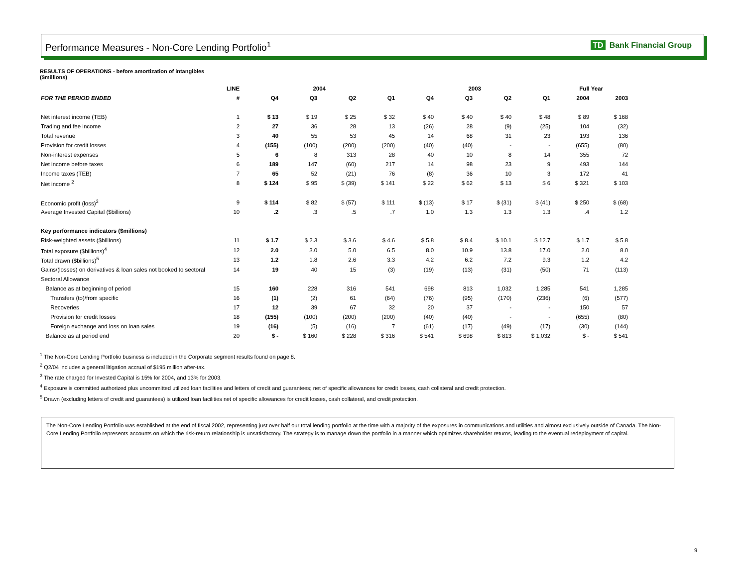Performance Measures - Non-Core Lending Portfolio<sup>1</sup> TD Bank Financial Group
RESULTS OF OPERATIONS - before amortization of intangibles
($millions)
| | LINE | 2004 | | | | 2003 | | | | Full Year | |
| --- | --- | --- | --- | --- | --- | --- | --- | --- | --- | --- | --- |
| FOR THE PERIOD ENDED | # | Q4 | Q3 | Q2 | Q1 | Q4 | Q3 | Q2 | Q1 | 2004 | 2003 |
| Net interest income (TEB) | 1 | $ 13 | $ 19 | $ 25 | $ 32 | $ 40 | $ 40 | $ 40 | $ 48 | $ 89 | $ 168 |
| Trading and fee income | 2 | 27 | 36 | 28 | 13 | (26) | 28 | (9) | (25) | 104 | (32) |
| Total revenue | 3 | 40 | 55 | 53 | 45 | 14 | 68 | 31 | 23 | 193 | 136 |
| Provision for credit losses | 4 | (155) | (100) | (200) | (200) | (40) | (40) | - | - | (655) | (80) |
| Non-interest expenses | 5 | 6 | 8 | 313 | 28 | 40 | 10 | 8 | 14 | 355 | 72 |
| Net income before taxes | 6 | 189 | 147 | (60) | 217 | 14 | 98 | 23 | 9 | 493 | 144 |
| Income taxes (TEB) | 7 | 65 | 52 | (21) | 76 | (8) | 36 | 10 | 3 | 172 | 41 |
| Net income <sup>2</sup> | 8 | $ 124 | $ 95 | $ (39) | $ 141 | $ 22 | $ 62 | $ 13 | $ 6 | $ 321 | $ 103 |
| Economic profit (loss)<sup>3</sup> | 9 | $ 114 | $ 82 | $ (57) | $ 111 | $ (13) | $ 17 | $ (31) | $ (41) | $ 250 | $ (68) |
| Average Invested Capital ($billions) | 10 | .2 | .3 | .5 | .7 | 1.0 | 1.3 | 1.3 | 1.3 | .4 | 1.2 |
| Key performance indicators ($millions) | | | | | | | | | | | |
| Risk-weighted assets ($billions) | 11 | $ 1.7 | $ 2.3 | $ 3.6 | $ 4.6 | $ 5.8 | $ 8.4 | $ 10.1 | $ 12.7 | $ 1.7 | $ 5.8 |
| Total exposure ($billions)<sup>4</sup> | 12 | 2.0 | 3.0 | 5.0 | 6.5 | 8.0 | 10.9 | 13.8 | 17.0 | 2.0 | 8.0 |
| Total drawn ($billions)<sup>5</sup> | 13 | 1.2 | 1.8 | 2.6 | 3.3 | 4.2 | 6.2 | 7.2 | 9.3 | 1.2 | 4.2 |
| Gains/(losses) on derivatives & loan sales not booked to sectoral | 14 | 19 | 40 | 15 | (3) | (19) | (13) | (31) | (50) | 71 | (113) |
| Sectoral Allowance | | | | | | | | | | | |
| Balance as at beginning of period | 15 | 160 | 228 | 316 | 541 | 698 | 813 | 1,032 | 1,285 | 541 | 1,285 |
| Transfers (to)/from specific | 16 | (1) | (2) | 61 | (64) | (76) | (95) | (170) | (236) | (6) | (577) |
| Recoveries | 17 | 12 | 39 | 67 | 32 | 20 | 37 | - | - | 150 | 57 |
| Provision for credit losses | 18 | (155) | (100) | (200) | (200) | (40) | (40) | - | - | (655) | (80) |
| Foreign exchange and loss on loan sales | 19 | (16) | (5) | (16) | 7 | (61) | (17) | (49) | (17) | (30) | (144) |
| Balance as at period end | 20 | $ - | $ 160 | $ 228 | $ 316 | $ 541 | $ 698 | $ 813 | $ 1,032 | $ - | $ 541 |
<sup>1</sup> The Non-Core Lending Portfolio business is included in the Corporate segment results found on page 8.
<sup>2</sup> Q2/04 includes a general litigation accrual of $195 million after-tax.
<sup>3</sup> The rate charged for Invested Capital is 15% for 2004, and 13% for 2003.
<sup>4</sup> Exposure is committed authorized plus uncommitted utilized loan facilities and letters of credit and guarantees; net of specific allowances for credit losses, cash collateral and credit protection.
<sup>5</sup> Drawn (excluding letters of credit and guarantees) is utilized loan facilities net of specific allowances for credit losses, cash collateral, and credit protection.
The Non-Core Lending Portfolio was established at the end of fiscal 2002, representing just over half our total lending portfolio at the time with a majority of the exposures in communications and utilities and almost exclusively outside of Canada. The Non-Core Lending Portfolio represents accounts on which the risk-return relationship is unsatisfactory. The strategy is to manage down the portfolio in a manner which optimizes shareholder returns, leading to the eventual redeployment of capital.
9